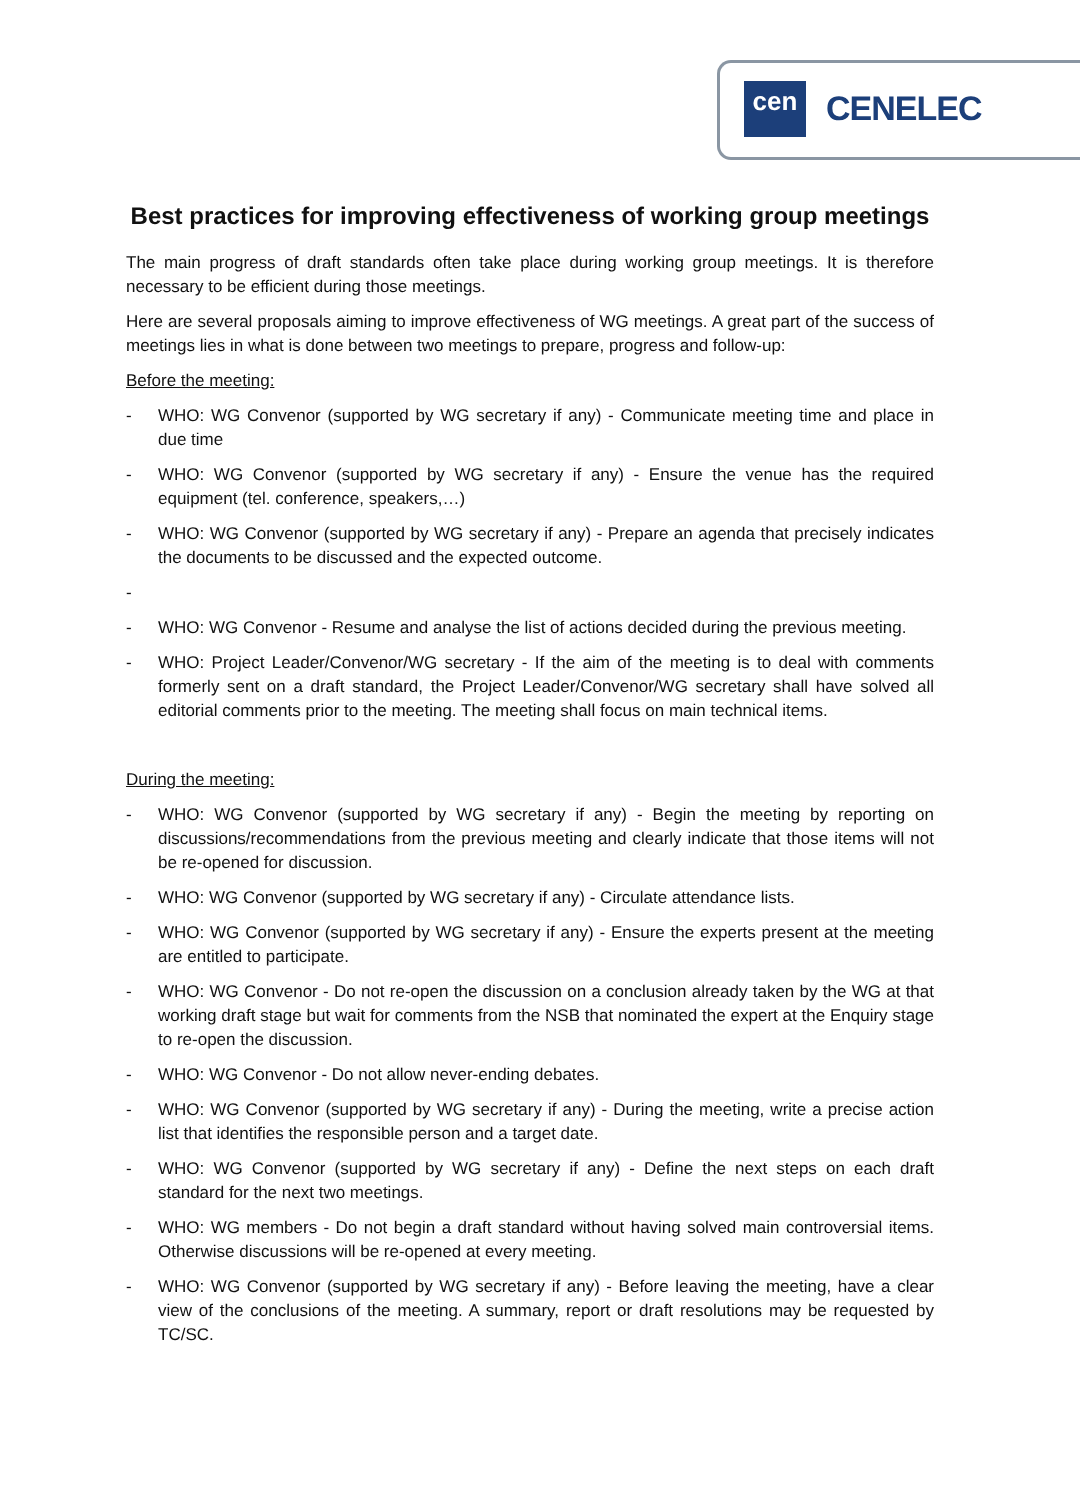cen CENELEC
Best practices for improving effectiveness of working group meetings
The main progress of draft standards often take place during working group meetings. It is therefore necessary to be efficient during those meetings.
Here are several proposals aiming to improve effectiveness of WG meetings. A great part of the success of meetings lies in what is done between two meetings to prepare, progress and follow-up:
Before the meeting:
- WHO: WG Convenor (supported by WG secretary if any) - Communicate meeting time and place in due time
- WHO: WG Convenor (supported by WG secretary if any) - Ensure the venue has the required equipment (tel. conference, speakers,…)
- WHO: WG Convenor (supported by WG secretary if any) - Prepare an agenda that precisely indicates the documents to be discussed and the expected outcome.
-
- WHO: WG Convenor - Resume and analyse the list of actions decided during the previous meeting.
- WHO: Project Leader/Convenor/WG secretary - If the aim of the meeting is to deal with comments formerly sent on a draft standard, the Project Leader/Convenor/WG secretary shall have solved all editorial comments prior to the meeting. The meeting shall focus on main technical items.
During the meeting:
- WHO: WG Convenor (supported by WG secretary if any) - Begin the meeting by reporting on discussions/recommendations from the previous meeting and clearly indicate that those items will not be re-opened for discussion.
- WHO: WG Convenor (supported by WG secretary if any) - Circulate attendance lists.
- WHO: WG Convenor (supported by WG secretary if any) - Ensure the experts present at the meeting are entitled to participate.
- WHO: WG Convenor - Do not re-open the discussion on a conclusion already taken by the WG at that working draft stage but wait for comments from the NSB that nominated the expert at the Enquiry stage to re-open the discussion.
- WHO: WG Convenor - Do not allow never-ending debates.
- WHO: WG Convenor (supported by WG secretary if any) - During the meeting, write a precise action list that identifies the responsible person and a target date.
- WHO: WG Convenor (supported by WG secretary if any) - Define the next steps on each draft standard for the next two meetings.
- WHO: WG members - Do not begin a draft standard without having solved main controversial items. Otherwise discussions will be re-opened at every meeting.
- WHO: WG Convenor (supported by WG secretary if any) - Before leaving the meeting, have a clear view of the conclusions of the meeting. A summary, report or draft resolutions may be requested by TC/SC.